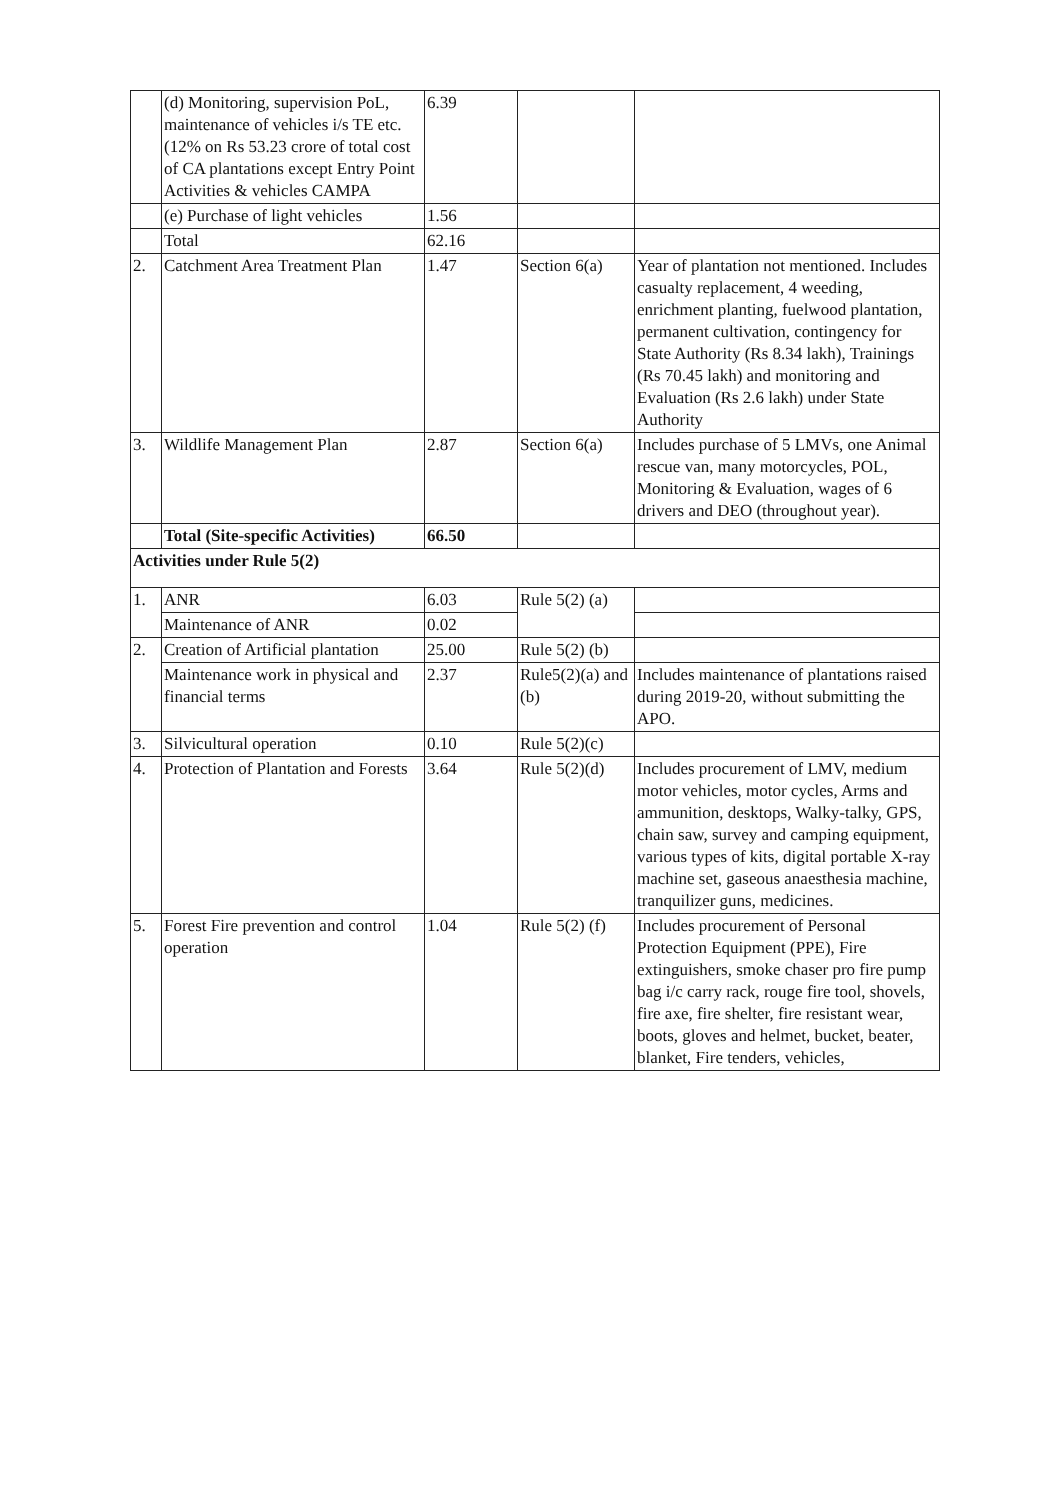| | (d) Monitoring, supervision PoL, maintenance of vehicles i/s TE etc. (12% on Rs 53.23 crore of total cost of CA plantations except Entry Point Activities & vehicles CAMPA | 6.39 | | |
| | (e) Purchase of light vehicles | 1.56 | | |
| | Total | 62.16 | | |
| 2. | Catchment Area Treatment Plan | 1.47 | Section 6(a) | Year of plantation not mentioned. Includes casualty replacement, 4 weeding, enrichment planting, fuelwood plantation, permanent cultivation, contingency for State Authority (Rs 8.34 lakh), Trainings (Rs 70.45 lakh) and monitoring and Evaluation (Rs 2.6 lakh) under State Authority |
| 3. | Wildlife Management Plan | 2.87 | Section 6(a) | Includes purchase of 5 LMVs, one Animal rescue van, many motorcycles, POL, Monitoring & Evaluation, wages of 6 drivers and DEO (throughout year). |
| | Total (Site-specific Activities) | 66.50 | | |
| Activities under Rule 5(2) | | | | |
| 1. | ANR | 6.03 | Rule 5(2) (a) | |
| | Maintenance of ANR | 0.02 | | |
| 2. | Creation of Artificial plantation | 25.00 | Rule 5(2) (b) | |
| | Maintenance work in physical and financial terms | 2.37 | Rule5(2)(a) and (b) | Includes maintenance of plantations raised during 2019-20, without submitting the APO. |
| 3. | Silvicultural operation | 0.10 | Rule 5(2)(c) | |
| 4. | Protection of Plantation and Forests | 3.64 | Rule 5(2)(d) | Includes procurement of LMV, medium motor vehicles, motor cycles, Arms and ammunition, desktops, Walky-talky, GPS, chain saw, survey and camping equipment, various types of kits, digital portable X-ray machine set, gaseous anaesthesia machine, tranquilizer guns, medicines. |
| 5. | Forest Fire prevention and control operation | 1.04 | Rule 5(2) (f) | Includes procurement of Personal Protection Equipment (PPE), Fire extinguishers, smoke chaser pro fire pump bag i/c carry rack, rouge fire tool, shovels, fire axe, fire shelter, fire resistant wear, boots, gloves and helmet, bucket, beater, blanket, Fire tenders, vehicles, |